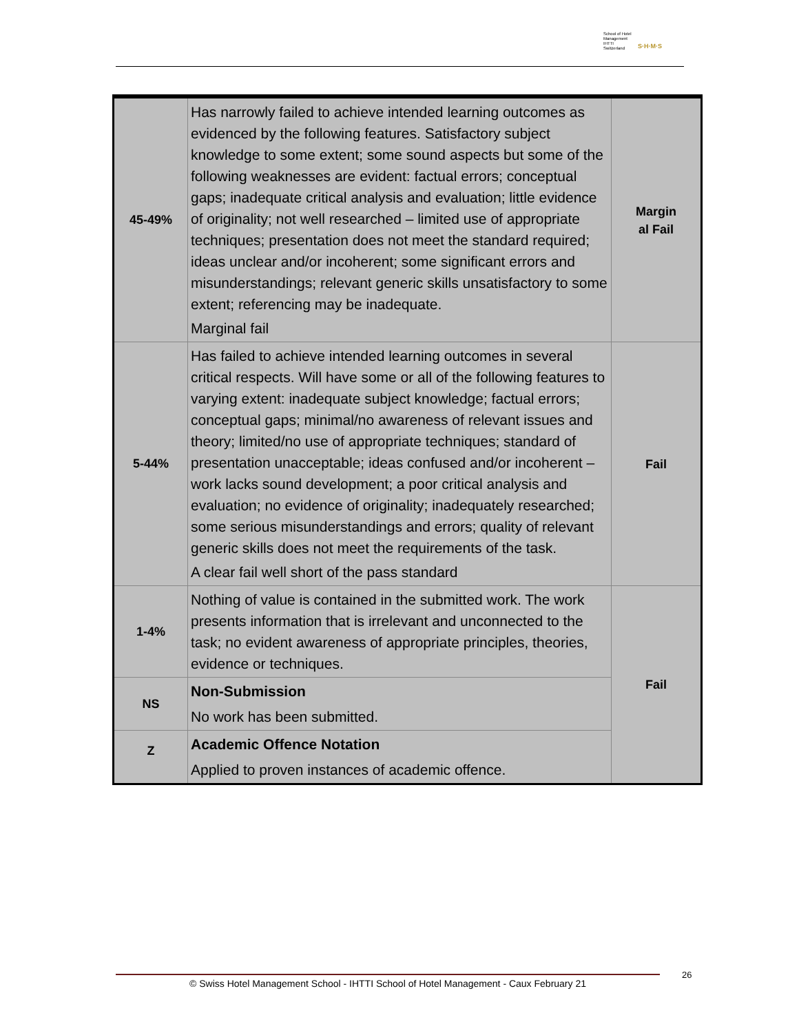School of Hotel
Management
IHTTI
Switzerland
S·H·M·S
| 45-49% | Has narrowly failed to achieve intended learning outcomes as evidenced by the following features. Satisfactory subject knowledge to some extent; some sound aspects but some of the following weaknesses are evident: factual errors; conceptual gaps; inadequate critical analysis and evaluation; little evidence of originality; not well researched – limited use of appropriate techniques; presentation does not meet the standard required; ideas unclear and/or incoherent; some significant errors and misunderstandings; relevant generic skills unsatisfactory to some extent; referencing may be inadequate. Marginal fail | Margin al Fail |
| 5-44% | Has failed to achieve intended learning outcomes in several critical respects. Will have some or all of the following features to varying extent: inadequate subject knowledge; factual errors; conceptual gaps; minimal/no awareness of relevant issues and theory; limited/no use of appropriate techniques; standard of presentation unacceptable; ideas confused and/or incoherent – work lacks sound development; a poor critical analysis and evaluation; no evidence of originality; inadequately researched; some serious misunderstandings and errors; quality of relevant generic skills does not meet the requirements of the task. A clear fail well short of the pass standard | Fail |
| 1-4% | Nothing of value is contained in the submitted work. The work presents information that is irrelevant and unconnected to the task; no evident awareness of appropriate principles, theories, evidence or techniques. | Fail |
| NS | Non-Submission No work has been submitted. | |
| Z | Academic Offence Notation Applied to proven instances of academic offence. | |
© Swiss Hotel Management School - IHTTI School of Hotel Management - Caux February 21 26